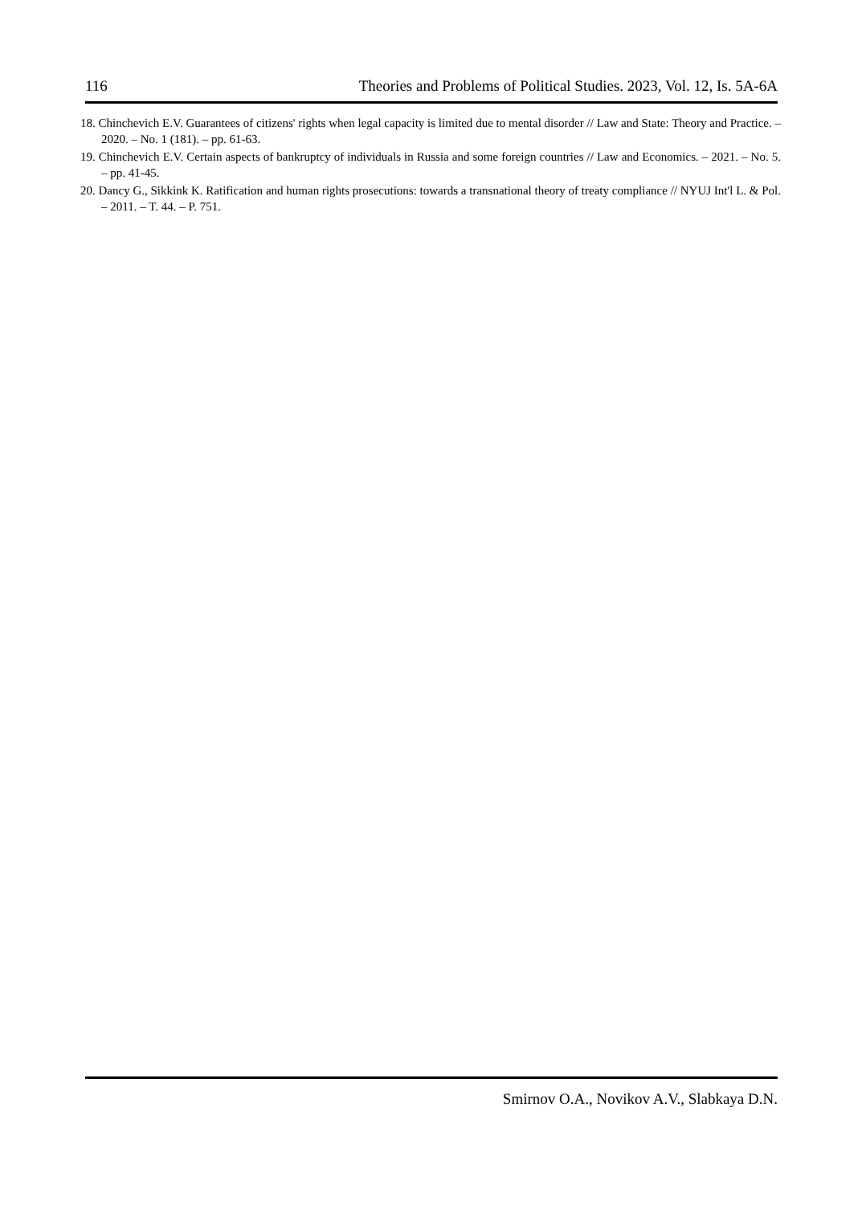116 Theories and Problems of Political Studies. 2023, Vol. 12, Is. 5A-6A
18. Chinchevich E.V. Guarantees of citizens' rights when legal capacity is limited due to mental disorder // Law and State: Theory and Practice. – 2020. – No. 1 (181). – pp. 61-63.
19. Chinchevich E.V. Certain aspects of bankruptcy of individuals in Russia and some foreign countries // Law and Economics. – 2021. – No. 5. – pp. 41-45.
20. Dancy G., Sikkink K. Ratification and human rights prosecutions: towards a transnational theory of treaty compliance // NYUJ Int'l L. & Pol. – 2011. – T. 44. – P. 751.
Smirnov O.A., Novikov A.V., Slabkaya D.N.